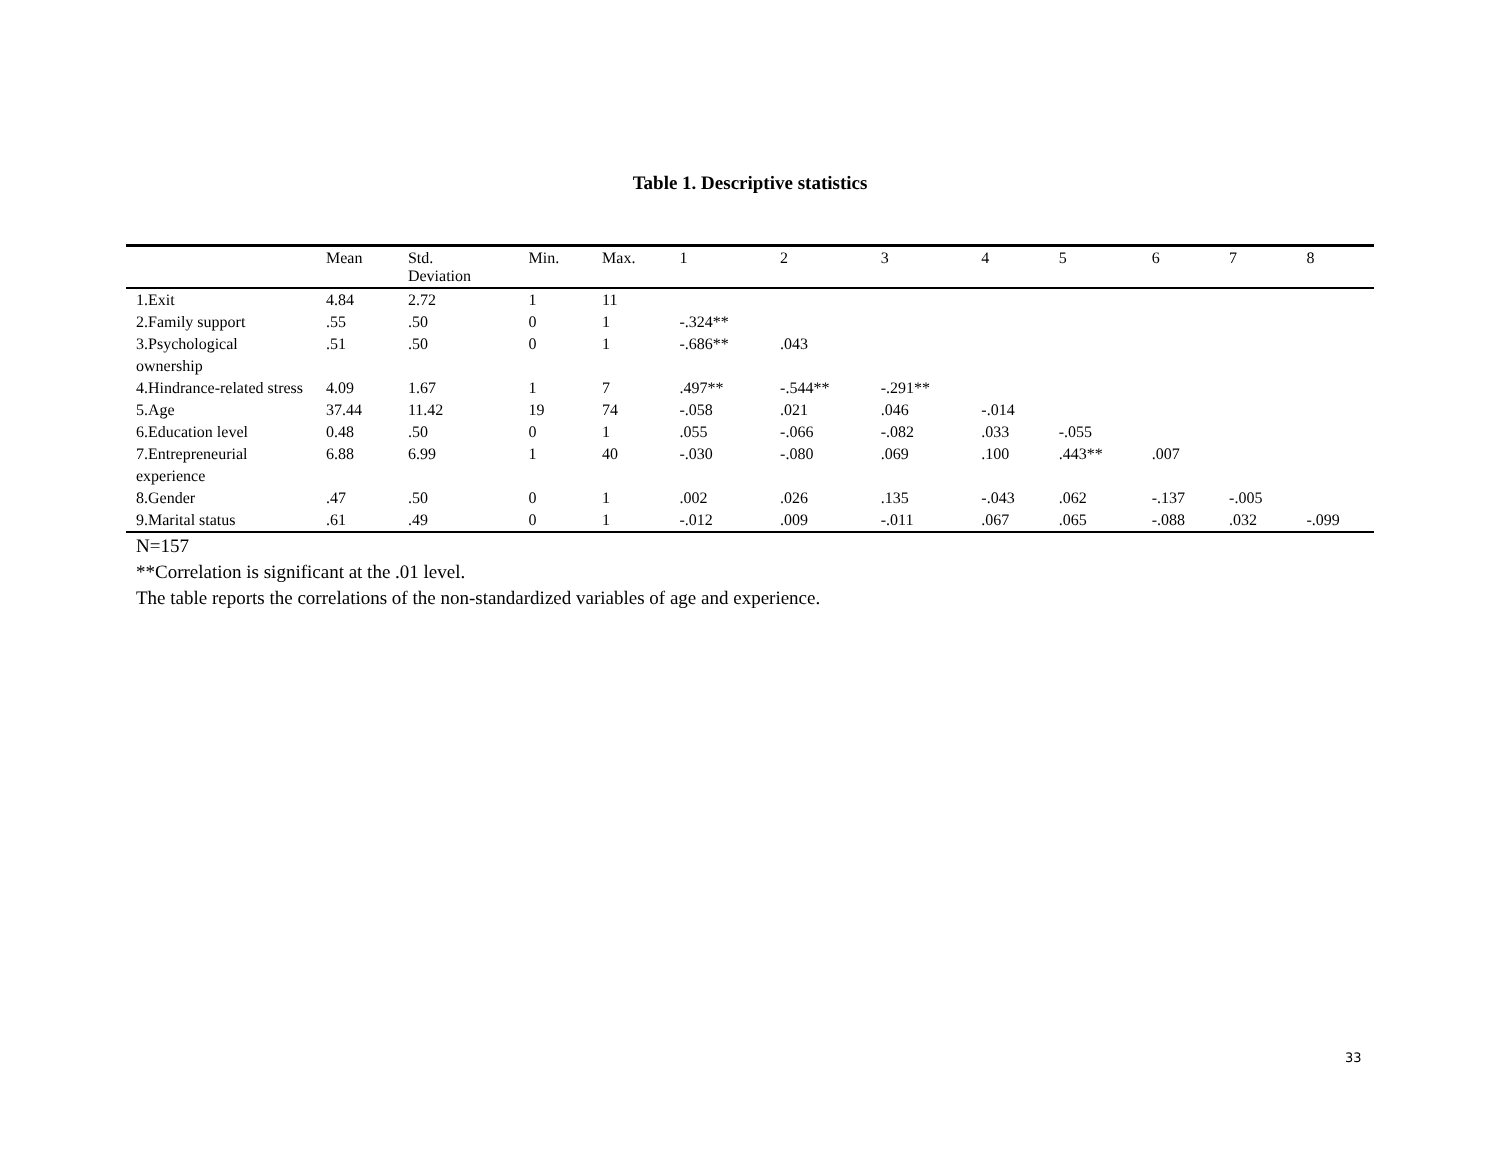Table 1. Descriptive statistics
| | Mean | Std. Deviation | Min. | Max. | 1 | 2 | 3 | 4 | 5 | 6 | 7 | 8 |
| --- | --- | --- | --- | --- | --- | --- | --- | --- | --- | --- | --- | --- |
| 1.Exit | 4.84 | 2.72 | 1 | 11 | | | | | | | | |
| 2.Family support | .55 | .50 | 0 | 1 | -.324** | | | | | | | |
| 3.Psychological ownership | .51 | .50 | 0 | 1 | -.686** | .043 | | | | | | |
| 4.Hindrance-related stress | 4.09 | 1.67 | 1 | 7 | .497** | -.544** | -.291** | | | | | |
| 5.Age | 37.44 | 11.42 | 19 | 74 | -.058 | .021 | .046 | -.014 | | | | |
| 6.Education level | 0.48 | .50 | 0 | 1 | .055 | -.066 | -.082 | .033 | -.055 | | | |
| 7.Entrepreneurial experience | 6.88 | 6.99 | 1 | 40 | -.030 | -.080 | .069 | .100 | .443** | .007 | | |
| 8.Gender | .47 | .50 | 0 | 1 | .002 | .026 | .135 | -.043 | .062 | -.137 | -.005 | |
| 9.Marital status | .61 | .49 | 0 | 1 | -.012 | .009 | -.011 | .067 | .065 | -.088 | .032 | -.099 |
N=157
**Correlation is significant at the .01 level.
The table reports the correlations of the non-standardized variables of age and experience.
33